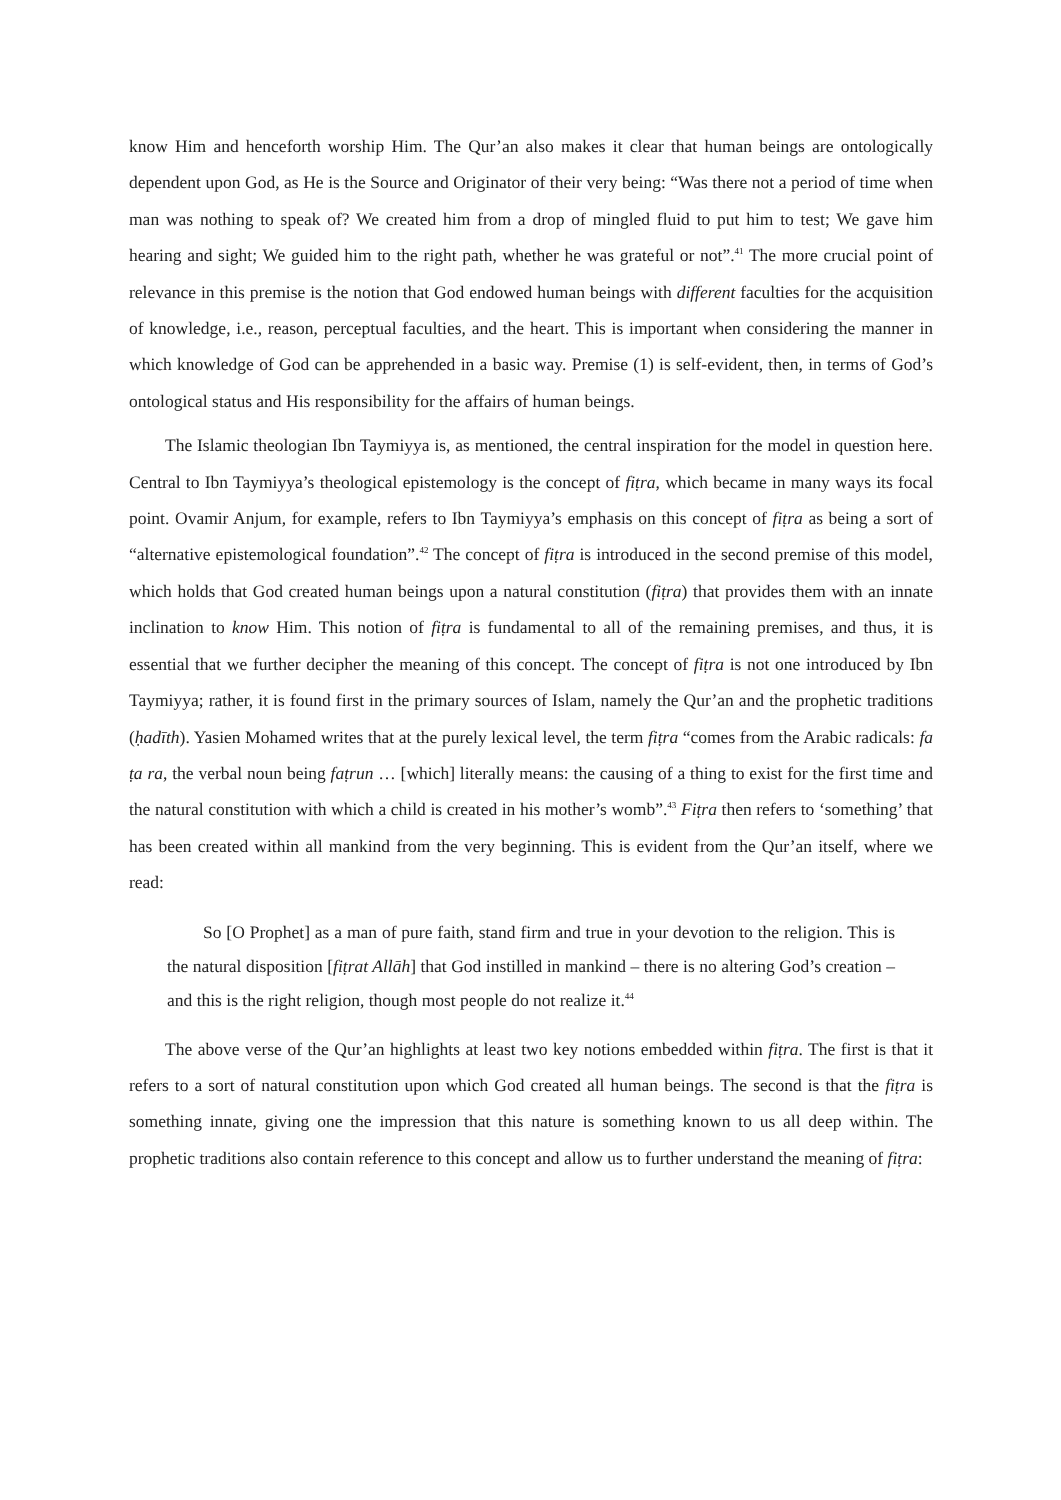know Him and henceforth worship Him. The Qur’an also makes it clear that human beings are ontologically dependent upon God, as He is the Source and Originator of their very being: “Was there not a period of time when man was nothing to speak of? We created him from a drop of mingled fluid to put him to test; We gave him hearing and sight; We guided him to the right path, whether he was grateful or not”.<sup>41</sup> The more crucial point of relevance in this premise is the notion that God endowed human beings with different faculties for the acquisition of knowledge, i.e., reason, perceptual faculties, and the heart. This is important when considering the manner in which knowledge of God can be apprehended in a basic way. Premise (1) is self-evident, then, in terms of God’s ontological status and His responsibility for the affairs of human beings.
The Islamic theologian Ibn Taymiyya is, as mentioned, the central inspiration for the model in question here. Central to Ibn Taymiyya’s theological epistemology is the concept of fiṭra, which became in many ways its focal point. Ovamir Anjum, for example, refers to Ibn Taymiyya’s emphasis on this concept of fiṭra as being a sort of “alternative epistemological foundation”.<sup>42</sup> The concept of fiṭra is introduced in the second premise of this model, which holds that God created human beings upon a natural constitution (fiṭra) that provides them with an innate inclination to know Him. This notion of fiṭra is fundamental to all of the remaining premises, and thus, it is essential that we further decipher the meaning of this concept. The concept of fiṭra is not one introduced by Ibn Taymiyya; rather, it is found first in the primary sources of Islam, namely the Qur’an and the prophetic traditions (ḥadīth). Yasien Mohamed writes that at the purely lexical level, the term fiṭra “comes from the Arabic radicals: fa ṭa ra, the verbal noun being faṭrun … [which] literally means: the causing of a thing to exist for the first time and the natural constitution with which a child is created in his mother’s womb”.<sup>43</sup> Fiṭra then refers to ‘something’ that has been created within all mankind from the very beginning. This is evident from the Qur’an itself, where we read:
So [O Prophet] as a man of pure faith, stand firm and true in your devotion to the religion. This is the natural disposition [fiṭrat Allāh] that God instilled in mankind – there is no altering God’s creation – and this is the right religion, though most people do not realize it.<sup>44</sup>
The above verse of the Qur’an highlights at least two key notions embedded within fiṭra. The first is that it refers to a sort of natural constitution upon which God created all human beings. The second is that the fiṭra is something innate, giving one the impression that this nature is something known to us all deep within. The prophetic traditions also contain reference to this concept and allow us to further understand the meaning of fiṭra: